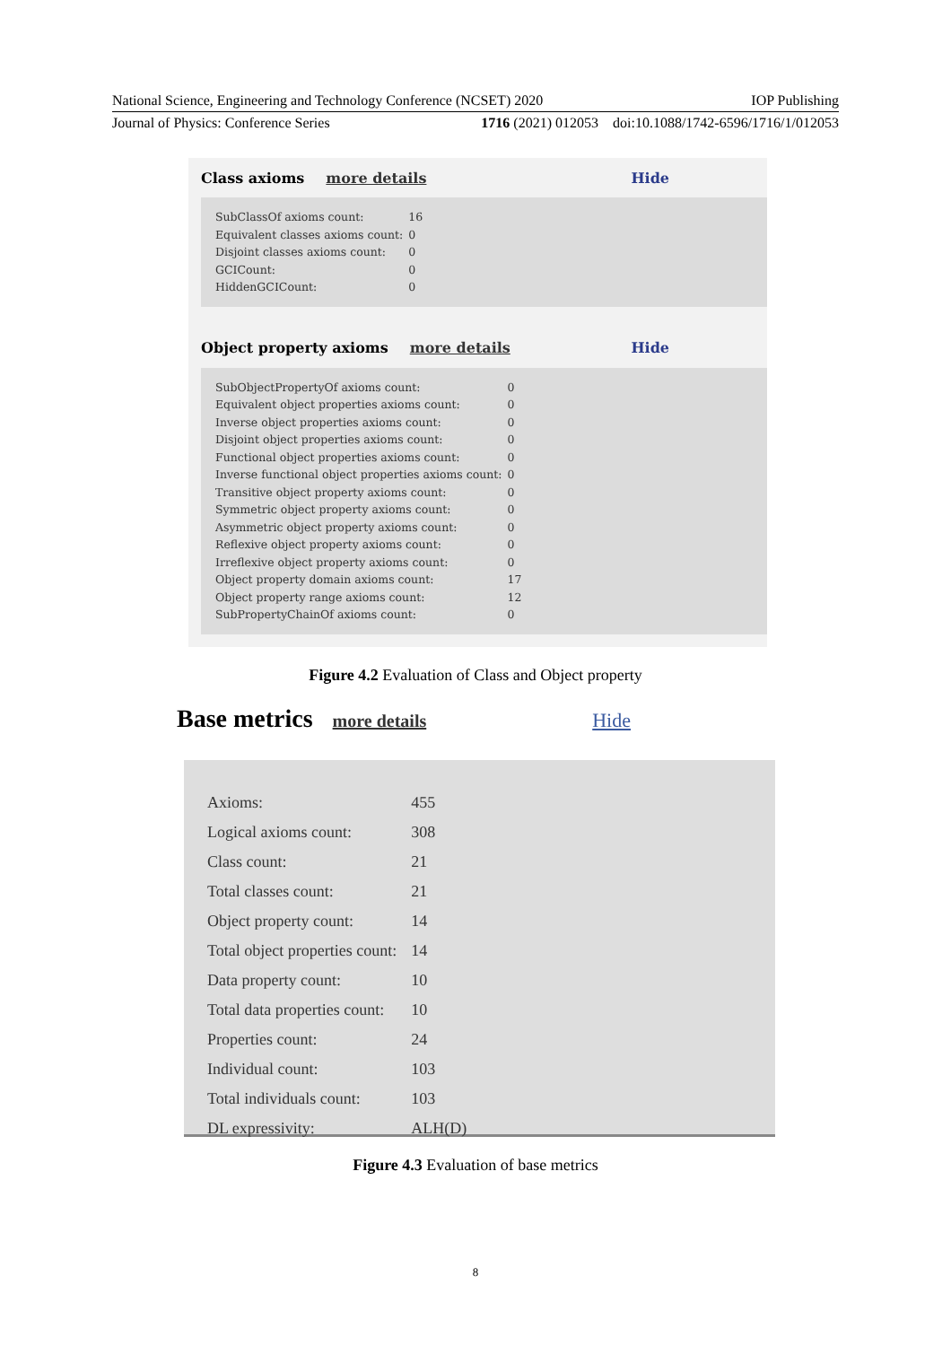National Science, Engineering and Technology Conference (NCSET) 2020 IOP Publishing
Journal of Physics: Conference Series 1716 (2021) 012053 doi:10.1088/1742-6596/1716/1/012053
Class axioms more details Hide
| SubClassOf axioms count: | 16 |
| Equivalent classes axioms count: | 0 |
| Disjoint classes axioms count: | 0 |
| GCICount: | 0 |
| HiddenGCICount: | 0 |
Object property axioms more details Hide
| SubObjectPropertyOf axioms count: | 0 |
| Equivalent object properties axioms count: | 0 |
| Inverse object properties axioms count: | 0 |
| Disjoint object properties axioms count: | 0 |
| Functional object properties axioms count: | 0 |
| Inverse functional object properties axioms count: | 0 |
| Transitive object property axioms count: | 0 |
| Symmetric object property axioms count: | 0 |
| Asymmetric object property axioms count: | 0 |
| Reflexive object property axioms count: | 0 |
| Irreflexive object property axioms count: | 0 |
| Object property domain axioms count: | 17 |
| Object property range axioms count: | 12 |
| SubPropertyChainOf axioms count: | 0 |
Figure 4.2 Evaluation of Class and Object property
Base metrics more details Hide
| Axioms: | 455 |
| Logical axioms count: | 308 |
| Class count: | 21 |
| Total classes count: | 21 |
| Object property count: | 14 |
| Total object properties count: | 14 |
| Data property count: | 10 |
| Total data properties count: | 10 |
| Properties count: | 24 |
| Individual count: | 103 |
| Total individuals count: | 103 |
| DL expressivity: | ALH(D) |
Figure 4.3 Evaluation of base metrics
8